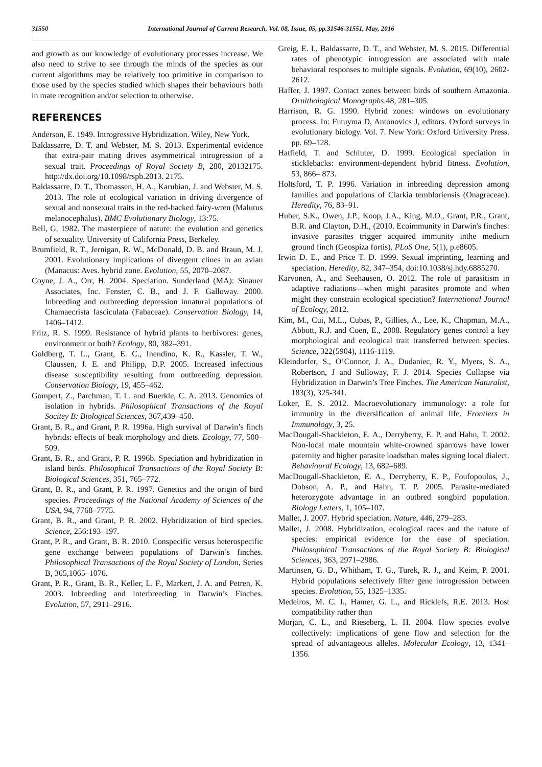31550 International Journal of Current Research, Vol. 08, Issue, 05, pp.31546-31551, May, 2016
and growth as our knowledge of evolutionary processes increase. We also need to strive to see through the minds of the species as our current algorithms may be relatively too primitive in comparison to those used by the species studied which shapes their behaviours both in mate recognition and/or selection to otherwise.
REFERENCES
Anderson, E. 1949. Introgressive Hybridization. Wiley, New York.
Baldassarre, D. T. and Webster, M. S. 2013. Experimental evidence that extra-pair mating drives asymmetrical introgression of a sexual trait. Proceedings of Royal Society B, 280, 20132175. http://dx.doi.org/10.1098/rspb.2013. 2175.
Baldassarre, D. T., Thomassen, H. A., Karubian, J. and Webster, M. S. 2013. The role of ecological variation in driving divergence of sexual and nonsexual traits in the red-backed fairy-wren (Malurus melanocephalus). BMC Evolutionary Biology, 13:75.
Bell, G. 1982. The masterpiece of nature: the evolution and genetics of sexuality. University of California Press, Berkeley.
Brumfield, R. T., Jernigan, R. W., McDonald, D. B. and Braun, M. J. 2001. Evolutionary implications of divergent clines in an avian (Manacus: Aves. hybrid zone. Evolution, 55, 2070–2087.
Coyne, J. A., Orr, H. 2004. Speciation. Sunderland (MA): Sinauer Associates, Inc. Fenster, C. B., and J. F. Galloway. 2000. Inbreeding and outbreeding depression innatural populations of Chamaecrista fasciculata (Fabaceae). Conservation Biology, 14, 1406–1412.
Fritz, R. S. 1999. Resistance of hybrid plants to herbivores: genes, environment or both? Ecology, 80, 382–391.
Goldberg, T. L., Grant, E. C., Inendino, K. R., Kassler, T. W., Claussen, J. E. and Philipp, D.P. 2005. Increased infectious disease susceptibility resulting from outbreeding depression. Conservation Biology, 19, 455–462.
Gompert, Z., Parchman, T. L. and Buerkle, C. A. 2013. Genomics of isolation in hybrids. Philosophical Transactions of the Royal Socitey B: Biological Sciences, 367,439–450.
Grant, B. R., and Grant, P. R. 1996a. High survival of Darwin’s finch hybrids: effects of beak morphology and diets. Ecology, 77, 500–509.
Grant, B. R., and Grant, P. R. 1996b. Speciation and hybridization in island birds. Philosophical Transactions of the Royal Society B: Biological Sciences, 351, 765–772.
Grant, B. R., and Grant, P. R. 1997. Genetics and the origin of bird species. Proceedings of the National Academy of Sciences of the USA, 94, 7768–7775.
Grant, B. R., and Grant, P. R. 2002. Hybridization of bird species. Science, 256:193–197.
Grant, P. R., and Grant, B. R. 2010. Conspecific versus heterospecific gene exchange between populations of Darwin’s finches. Philosophical Transactions of the Royal Society of London, Series B, 365,1065–1076.
Grant, P. R., Grant, B. R., Keller, L. F., Markert, J. A. and Petren, K. 2003. Inbreeding and interbreeding in Darwin’s Finches. Evolution, 57, 2911–2916.
Greig, E. I., Baldassarre, D. T., and Webster, M. S. 2015. Differential rates of phenotypic introgression are associated with male behavioral responses to multiple signals. Evolution, 69(10), 2602-2612.
Haffer, J. 1997. Contact zones between birds of southern Amazonia. Ornithological Monographs.48, 281–305.
Harrison, R. G. 1990. Hybrid zones: windows on evolutionary process. In: Futuyma D, Antonovics J, editors. Oxford surveys in evolutionary biology. Vol. 7. New York: Oxford University Press. pp. 69–128.
Hatfield, T. and Schluter, D. 1999. Ecological speciation in sticklebacks: environment-dependent hybrid fitness. Evolution, 53, 866– 873.
Holtsford, T. P. 1996. Variation in inbreeding depression among families and populations of Clarkia tembloriensis (Onagraceae). Heredity, 76, 83–91.
Huber, S.K., Owen, J.P., Koop, J.A., King, M.O., Grant, P.R., Grant, B.R. and Clayton, D.H., (2010. Ecoimmunity in Darwin's finches: invasive parasites trigger acquired immunity inthe medium ground finch (Geospiza fortis). PLoS One, 5(1), p.e8605.
Irwin D. E., and Price T. D. 1999. Sexual imprinting, learning and speciation. Heredity, 82, 347–354, doi:10.1038/sj.hdy.6885270.
Karvonen, A., and Seehausen, O. 2012. The role of parasitism in adaptive radiations—when might parasites promote and when might they constrain ecological speciation? International Journal of Ecology, 2012.
Kim, M., Cui, M.L., Cubas, P., Gillies, A., Lee, K., Chapman, M.A., Abbott, R.J. and Coen, E., 2008. Regulatory genes control a key morphological and ecological trait transferred between species. Science, 322(5904), 1116-1119.
Kleindorfer, S., O’Connor, J. A., Dudaniec, R. Y., Myers, S. A., Robertson, J and Sulloway, F. J. 2014. Species Collapse via Hybridization in Darwin’s Tree Finches. The American Naturalist, 183(3), 325-341.
Loker, E. S. 2012. Macroevolutionary immunology: a role for immunity in the diversification of animal life. Frontiers in Immunology, 3, 25.
MacDougall-Shackleton, E. A., Derryberry, E. P. and Hahn, T. 2002. Non-local male mountain white-crowned sparrows have lower paternity and higher parasite loadsthan males signing local dialect. Behavioural Ecology, 13, 682–689.
MacDougall-Shackleton, E. A., Derryberry, E. P., Foufopoulos, J., Dobson, A. P., and Hahn, T. P. 2005. Parasite-mediated heterozygote advantage in an outbred songbird population. Biology Letters, 1, 105–107.
Mallet, J. 2007. Hybrid speciation. Nature, 446, 279–283.
Mallet, J. 2008. Hybridization, ecological races and the nature of species: empirical evidence for the ease of speciation. Philosophical Transactions of the Royal Society B: Biological Sciences, 363, 2971–2986.
Martinsen, G. D., Whitham, T. G., Turek, R. J., and Keim, P. 2001. Hybrid populations selectively filter gene introgression between species. Evolution, 55, 1325–1335.
Medeiros, M. C. I., Hamer, G. L., and Ricklefs, R.E. 2013. Host compatibility rather than
Morjan, C. L., and Rieseberg, L. H. 2004. How species evolve collectively: implications of gene flow and selection for the spread of advantageous alleles. Molecular Ecology, 13, 1341–1356.